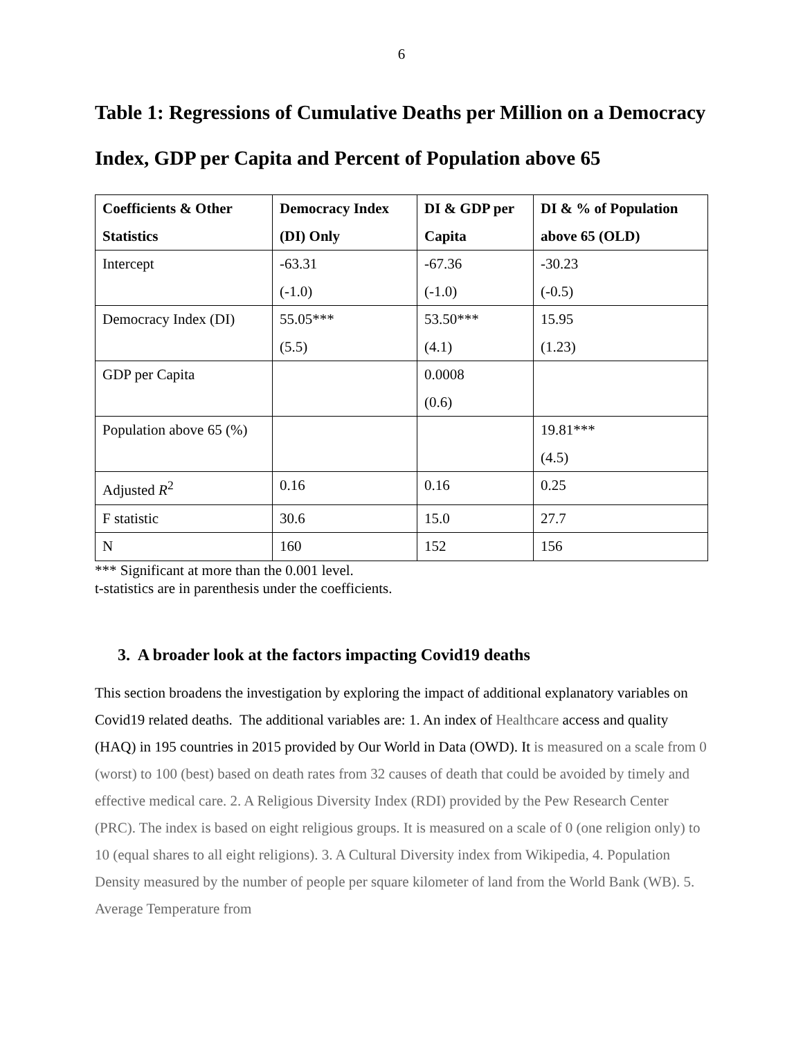6
Table 1: Regressions of Cumulative Deaths per Million on a Democracy Index, GDP per Capita and Percent of Population above 65
| Coefficients & Other Statistics | Democracy Index (DI) Only | DI & GDP per Capita | DI & % of Population above 65 (OLD) |
| --- | --- | --- | --- |
| Intercept | -63.31 (-1.0) | -67.36 (-1.0) | -30.23 (-0.5) |
| Democracy Index (DI) | 55.05*** (5.5) | 53.50*** (4.1) | 15.95 (1.23) |
| GDP per Capita | | 0.0008 (0.6) | |
| Population above 65 (%) | | | 19.81*** (4.5) |
| Adjusted R<sup>2</sup> | 0.16 | 0.16 | 0.25 |
| F statistic | 30.6 | 15.0 | 27.7 |
| N | 160 | 152 | 156 |
*** Significant at more than the 0.001 level.
t-statistics are in parenthesis under the coefficients.
3. A broader look at the factors impacting Covid19 deaths
This section broadens the investigation by exploring the impact of additional explanatory variables on Covid19 related deaths. The additional variables are: 1. An index of Healthcare access and quality (HAQ) in 195 countries in 2015 provided by Our World in Data (OWD). It is measured on a scale from 0 (worst) to 100 (best) based on death rates from 32 causes of death that could be avoided by timely and effective medical care. 2. A Religious Diversity Index (RDI) provided by the Pew Research Center (PRC). The index is based on eight religious groups. It is measured on a scale of 0 (one religion only) to 10 (equal shares to all eight religions). 3. A Cultural Diversity index from Wikipedia, 4. Population Density measured by the number of people per square kilometer of land from the World Bank (WB). 5. Average Temperature from